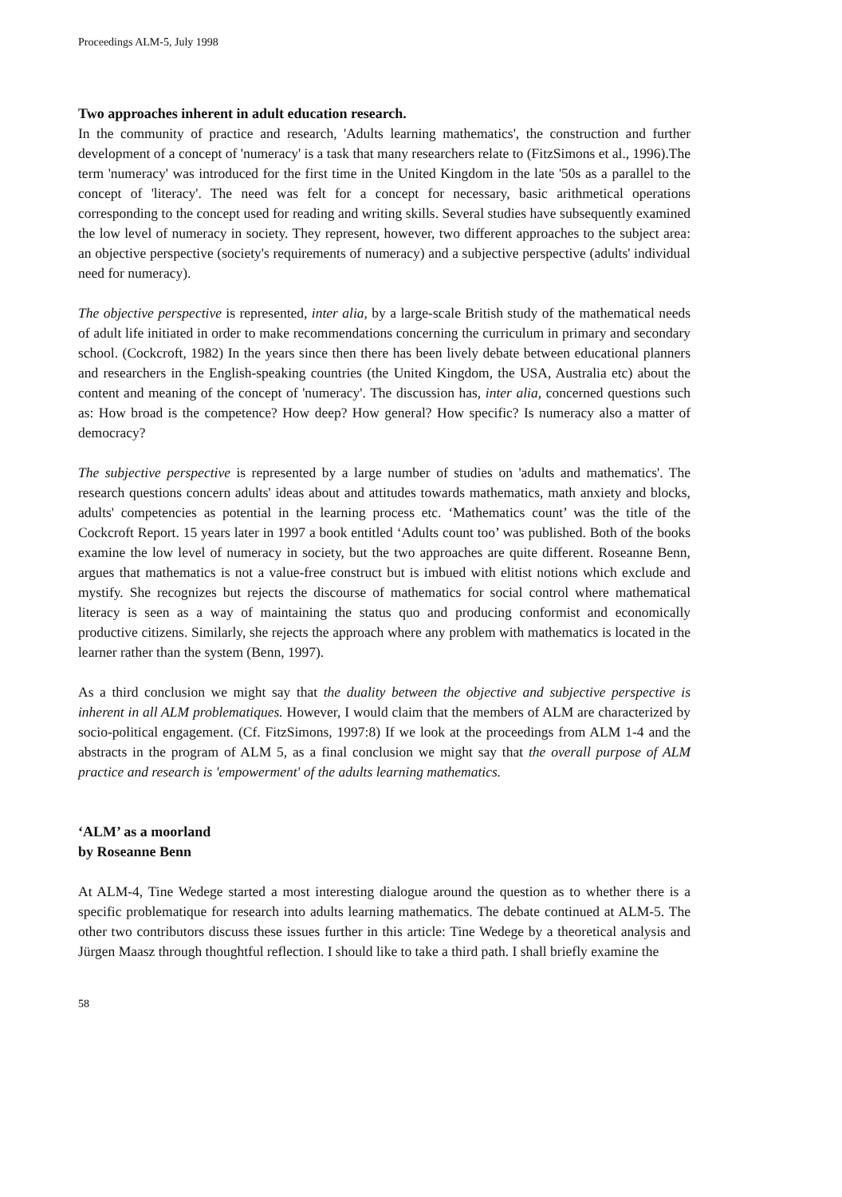Proceedings ALM-5, July 1998
Two approaches inherent in adult education research.
In the community of practice and research, 'Adults learning mathematics', the construction and further development of a concept of 'numeracy' is a task that many researchers relate to (FitzSimons et al., 1996).The term 'numeracy' was introduced for the first time in the United Kingdom in the late '50s as a parallel to the concept of 'literacy'. The need was felt for a concept for necessary, basic arithmetical operations corresponding to the concept used for reading and writing skills. Several studies have subsequently examined the low level of numeracy in society. They represent, however, two different approaches to the subject area: an objective perspective (society's requirements of numeracy) and a subjective perspective (adults' individual need for numeracy).
The objective perspective is represented, inter alia, by a large-scale British study of the mathematical needs of adult life initiated in order to make recommendations concerning the curriculum in primary and secondary school. (Cockcroft, 1982) In the years since then there has been lively debate between educational planners and researchers in the English-speaking countries (the United Kingdom, the USA, Australia etc) about the content and meaning of the concept of 'numeracy'. The discussion has, inter alia, concerned questions such as: How broad is the competence? How deep? How general? How specific? Is numeracy also a matter of democracy?
The subjective perspective is represented by a large number of studies on 'adults and mathematics'. The research questions concern adults' ideas about and attitudes towards mathematics, math anxiety and blocks, adults' competencies as potential in the learning process etc. ‘Mathematics count’ was the title of the Cockcroft Report. 15 years later in 1997 a book entitled ‘Adults count too’ was published. Both of the books examine the low level of numeracy in society, but the two approaches are quite different. Roseanne Benn, argues that mathematics is not a value-free construct but is imbued with elitist notions which exclude and mystify. She recognizes but rejects the discourse of mathematics for social control where mathematical literacy is seen as a way of maintaining the status quo and producing conformist and economically productive citizens. Similarly, she rejects the approach where any problem with mathematics is located in the learner rather than the system (Benn, 1997).
As a third conclusion we might say that the duality between the objective and subjective perspective is inherent in all ALM problematiques. However, I would claim that the members of ALM are characterized by socio-political engagement. (Cf. FitzSimons, 1997:8) If we look at the proceedings from ALM 1-4 and the abstracts in the program of ALM 5, as a final conclusion we might say that the overall purpose of ALM practice and research is 'empowerment' of the adults learning mathematics.
‘ALM’ as a moorland
by Roseanne Benn
At ALM-4, Tine Wedege started a most interesting dialogue around the question as to whether there is a specific problematique for research into adults learning mathematics. The debate continued at ALM-5. The other two contributors discuss these issues further in this article: Tine Wedege by a theoretical analysis and Jürgen Maasz through thoughtful reflection. I should like to take a third path. I shall briefly examine the
58